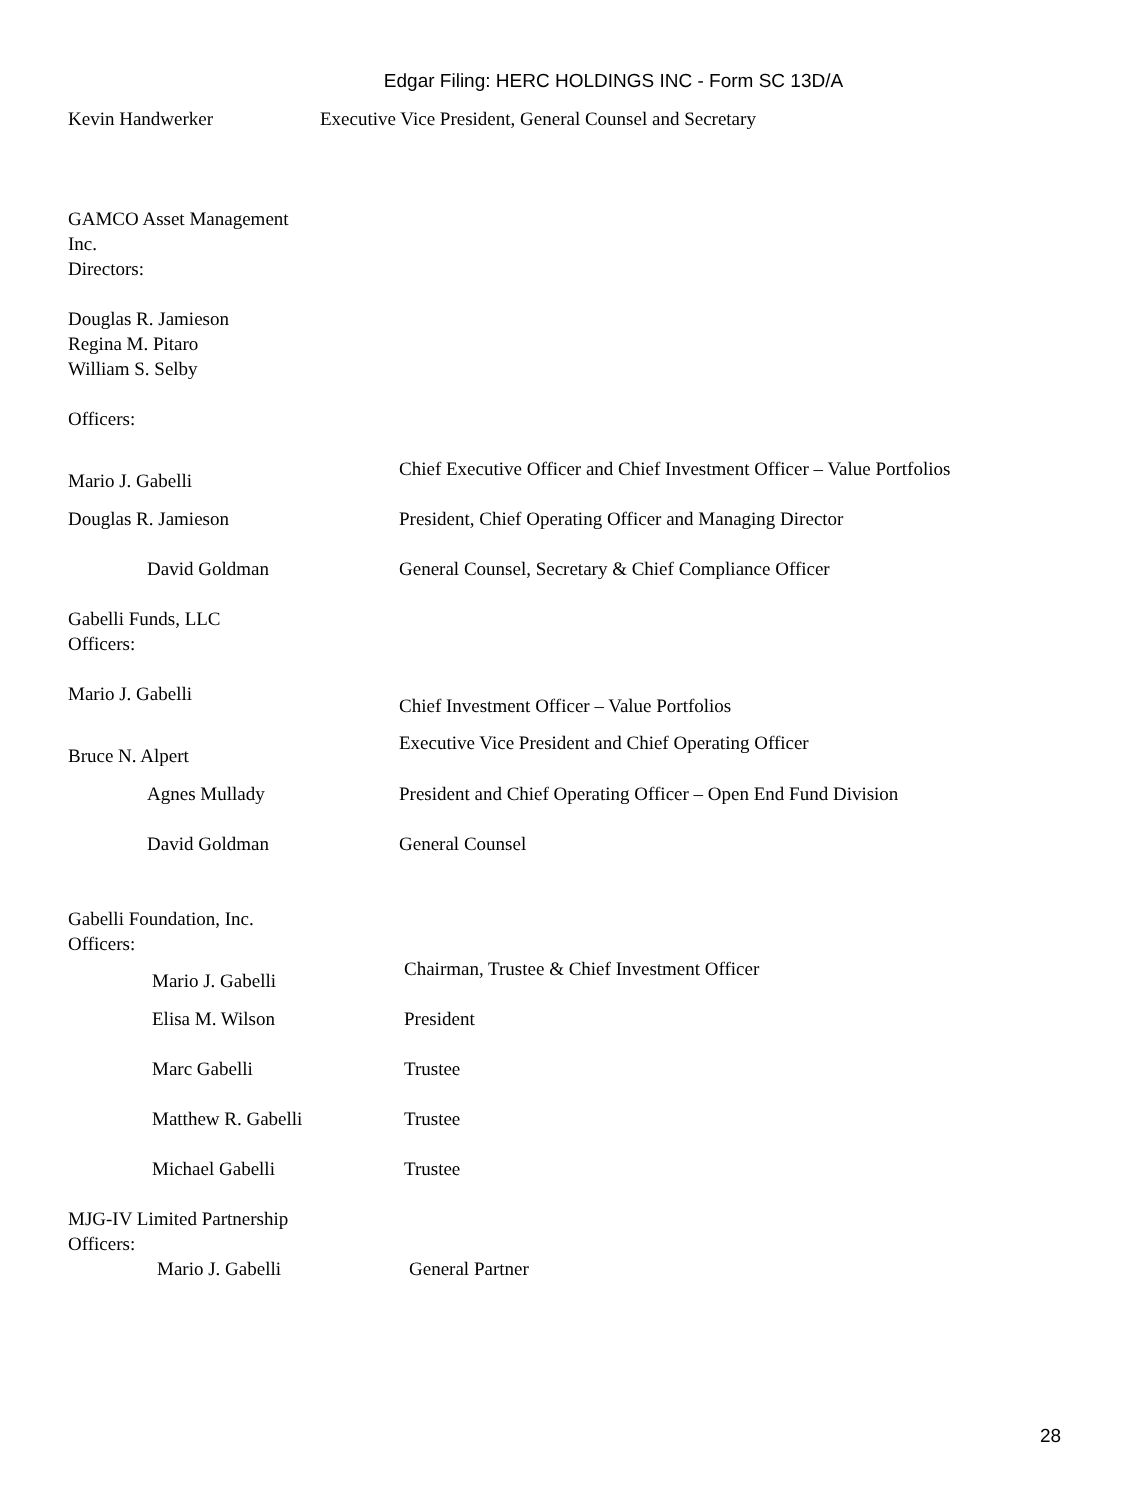Edgar Filing: HERC HOLDINGS INC - Form SC 13D/A
| Kevin Handwerker | Executive Vice President, General Counsel and Secretary |
GAMCO Asset Management
Inc.
Directors:
Douglas R. Jamieson
Regina M. Pitaro
William S. Selby
Officers:
| Mario J. Gabelli | Chief Executive Officer and Chief Investment Officer – Value Portfolios |
| Douglas R. Jamieson | President, Chief Operating Officer and Managing Director |
| David Goldman | General Counsel, Secretary & Chief Compliance Officer |
Gabelli Funds, LLC
Officers:
| Mario J. Gabelli | Chief Investment Officer – Value Portfolios |
| Bruce N. Alpert | Executive Vice President and Chief Operating Officer |
| Agnes Mullady | President and Chief Operating Officer – Open End Fund Division |
| David Goldman | General Counsel |
Gabelli Foundation, Inc.
Officers:
| Mario J. Gabelli | Chairman, Trustee & Chief Investment Officer |
| Elisa M. Wilson | President |
| Marc Gabelli | Trustee |
| Matthew R. Gabelli | Trustee |
| Michael Gabelli | Trustee |
MJG-IV Limited Partnership
Officers:
| Mario J. Gabelli | General Partner |
28